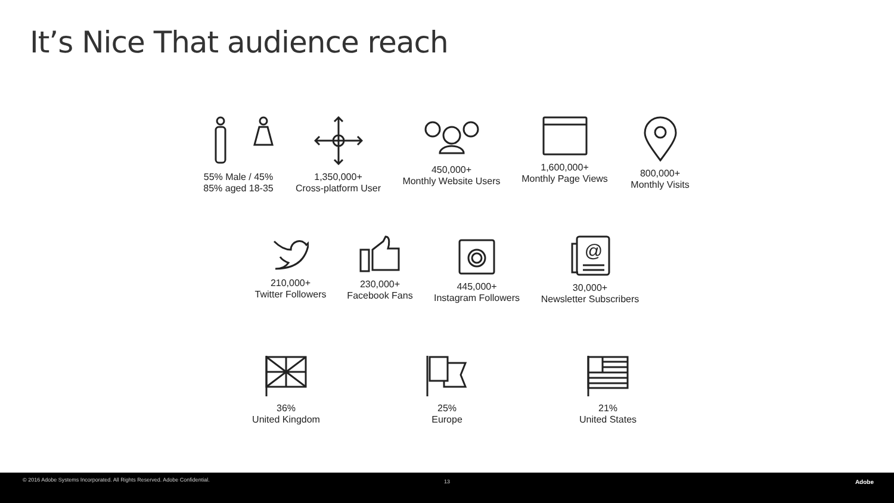It’s Nice That audience reach
55% Male / 45%
85% aged 18-35
1,350,000+
Cross-platform User
450,000+
Monthly Website Users
1,600,000+
Monthly Page Views
800,000+
Monthly Visits
210,000+
Twitter Followers
230,000+
Facebook Fans
445,000+
Instagram Followers
@
30,000+
Newsletter Subscribers
36%
United Kingdom
25%
Europe
21%
United States
© 2016 Adobe Systems Incorporated. All Rights Reserved. Adobe Confidential. 13 Adobe